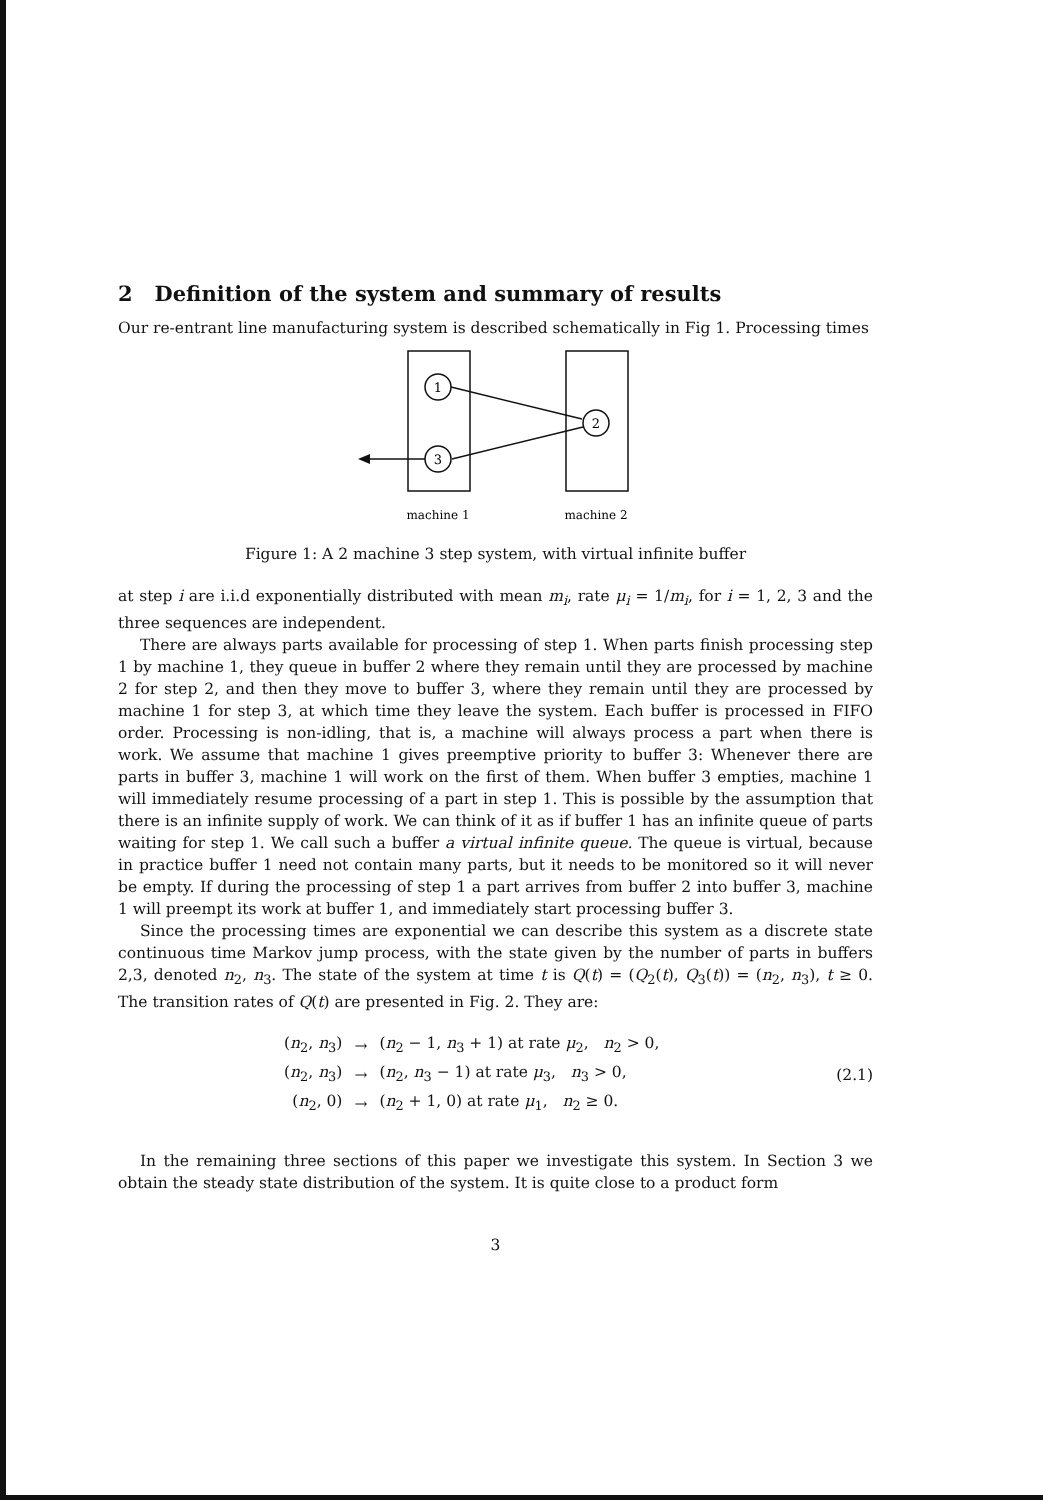2 Definition of the system and summary of results
Our re-entrant line manufacturing system is described schematically in Fig 1. Processing times
1
2
3
machine 1
machine 2
Figure 1: A 2 machine 3 step system, with virtual infinite buffer
at step i are i.i.d exponentially distributed with mean m<sub>i</sub>, rate μ<sub>i</sub> = 1/m<sub>i</sub>, for i = 1, 2, 3 and the three sequences are independent.
There are always parts available for processing of step 1. When parts finish processing step 1 by machine 1, they queue in buffer 2 where they remain until they are processed by machine 2 for step 2, and then they move to buffer 3, where they remain until they are processed by machine 1 for step 3, at which time they leave the system. Each buffer is processed in FIFO order. Processing is non-idling, that is, a machine will always process a part when there is work. We assume that machine 1 gives preemptive priority to buffer 3: Whenever there are parts in buffer 3, machine 1 will work on the first of them. When buffer 3 empties, machine 1 will immediately resume processing of a part in step 1. This is possible by the assumption that there is an infinite supply of work. We can think of it as if buffer 1 has an infinite queue of parts waiting for step 1. We call such a buffer a virtual infinite queue. The queue is virtual, because in practice buffer 1 need not contain many parts, but it needs to be monitored so it will never be empty. If during the processing of step 1 a part arrives from buffer 2 into buffer 3, machine 1 will preempt its work at buffer 1, and immediately start processing buffer 3.
Since the processing times are exponential we can describe this system as a discrete state continuous time Markov jump process, with the state given by the number of parts in buffers 2,3, denoted n<sub>2</sub>, n<sub>3</sub>. The state of the system at time t is Q(t) = (Q<sub>2</sub>(t), Q<sub>3</sub>(t)) = (n<sub>2</sub>, n<sub>3</sub>), t ≥ 0. The transition rates of Q(t) are presented in Fig. 2. They are:
| ( n<sub>2</sub>, n<sub>3</sub>) | → | ( n<sub>2</sub> − 1, n<sub>3</sub> + 1) at rate μ<sub>2</sub>, n<sub>2</sub> > 0, |
| ( n<sub>2</sub>, n<sub>3</sub>) | → | ( n<sub>2</sub>, n<sub>3</sub> − 1) at rate μ<sub>3</sub>, n<sub>3</sub> > 0, |
| ( n<sub>2</sub>, 0) | → | ( n<sub>2</sub> + 1, 0) at rate μ<sub>1</sub>, n<sub>2</sub> ≥ 0. |
(2.1)
In the remaining three sections of this paper we investigate this system. In Section 3 we obtain the steady state distribution of the system. It is quite close to a product form
3